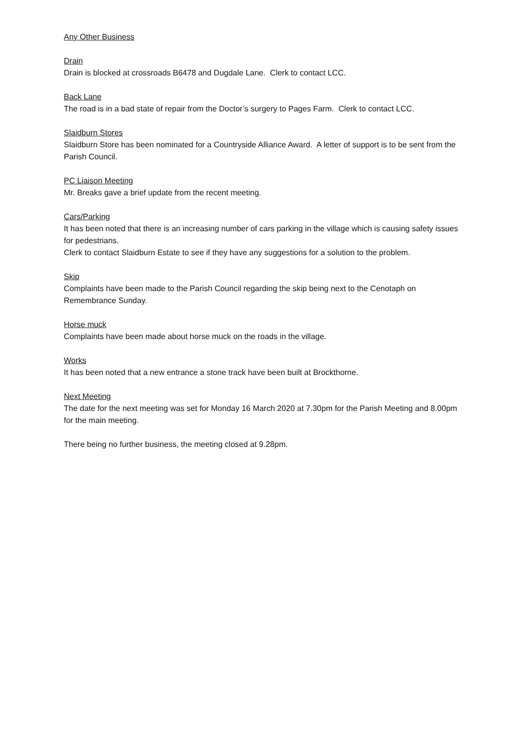Any Other Business
Drain
Drain is blocked at crossroads B6478 and Dugdale Lane. Clerk to contact LCC.
Back Lane
The road is in a bad state of repair from the Doctor’s surgery to Pages Farm. Clerk to contact LCC.
Slaidburn Stores
Slaidburn Store has been nominated for a Countryside Alliance Award. A letter of support is to be sent from the Parish Council.
PC Liaison Meeting
Mr. Breaks gave a brief update from the recent meeting.
Cars/Parking
It has been noted that there is an increasing number of cars parking in the village which is causing safety issues for pedestrians.
Clerk to contact Slaidburn Estate to see if they have any suggestions for a solution to the problem.
Skip
Complaints have been made to the Parish Council regarding the skip being next to the Cenotaph on Remembrance Sunday.
Horse muck
Complaints have been made about horse muck on the roads in the village.
Works
It has been noted that a new entrance a stone track have been built at Brockthorne.
Next Meeting
The date for the next meeting was set for Monday 16 March 2020 at 7.30pm for the Parish Meeting and 8.00pm for the main meeting.
There being no further business, the meeting closed at 9.28pm.